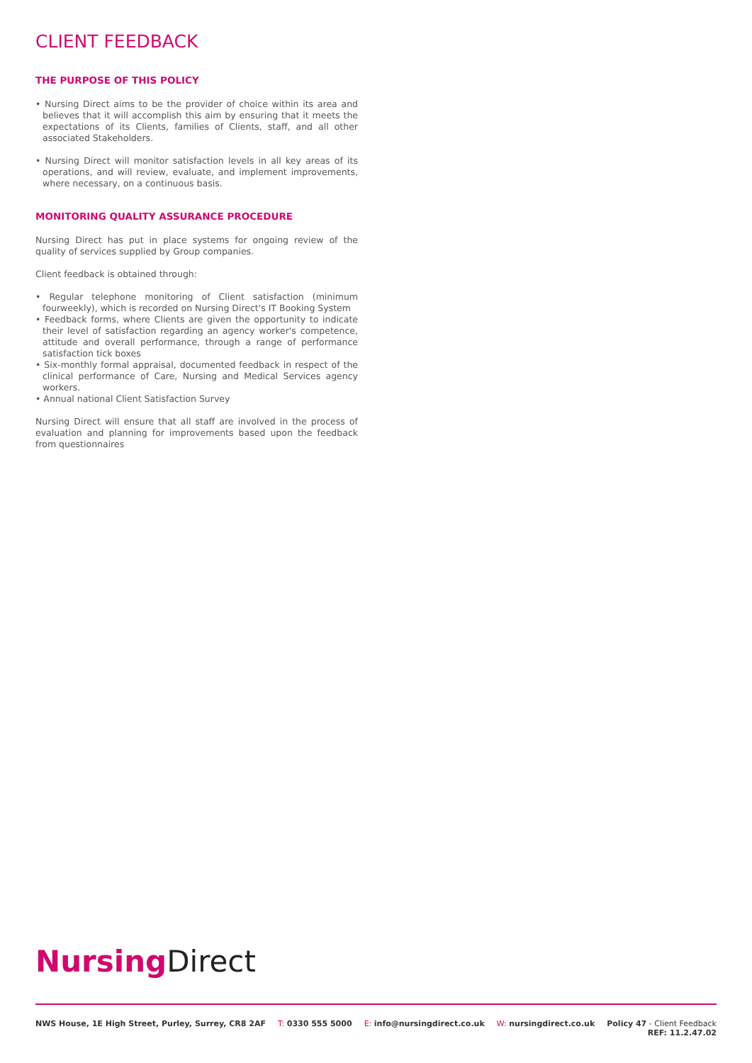CLIENT FEEDBACK
THE PURPOSE OF THIS POLICY
• Nursing Direct aims to be the provider of choice within its area and believes that it will accomplish this aim by ensuring that it meets the expectations of its Clients, families of Clients, staff, and all other associated Stakeholders.
• Nursing Direct will monitor satisfaction levels in all key areas of its operations, and will review, evaluate, and implement improvements, where necessary, on a continuous basis.
MONITORING QUALITY ASSURANCE PROCEDURE
Nursing Direct has put in place systems for ongoing review of the quality of services supplied by Group companies.
Client feedback is obtained through:
• Regular telephone monitoring of Client satisfaction (minimum fourweekly), which is recorded on Nursing Direct's IT Booking System
• Feedback forms, where Clients are given the opportunity to indicate their level of satisfaction regarding an agency worker's competence, attitude and overall performance, through a range of performance satisfaction tick boxes
• Six-monthly formal appraisal, documented feedback in respect of the clinical performance of Care, Nursing and Medical Services agency workers.
• Annual national Client Satisfaction Survey
Nursing Direct will ensure that all staff are involved in the process of evaluation and planning for improvements based upon the feedback from questionnaires
Nursing Direct
NWS House, 1E High Street, Purley, Surrey, CR8 2AF T: 0330 555 5000 E: info@nursingdirect.co.uk W: nursingdirect.co.uk Policy 47 - Client Feedback
REF: 11.2.47.02